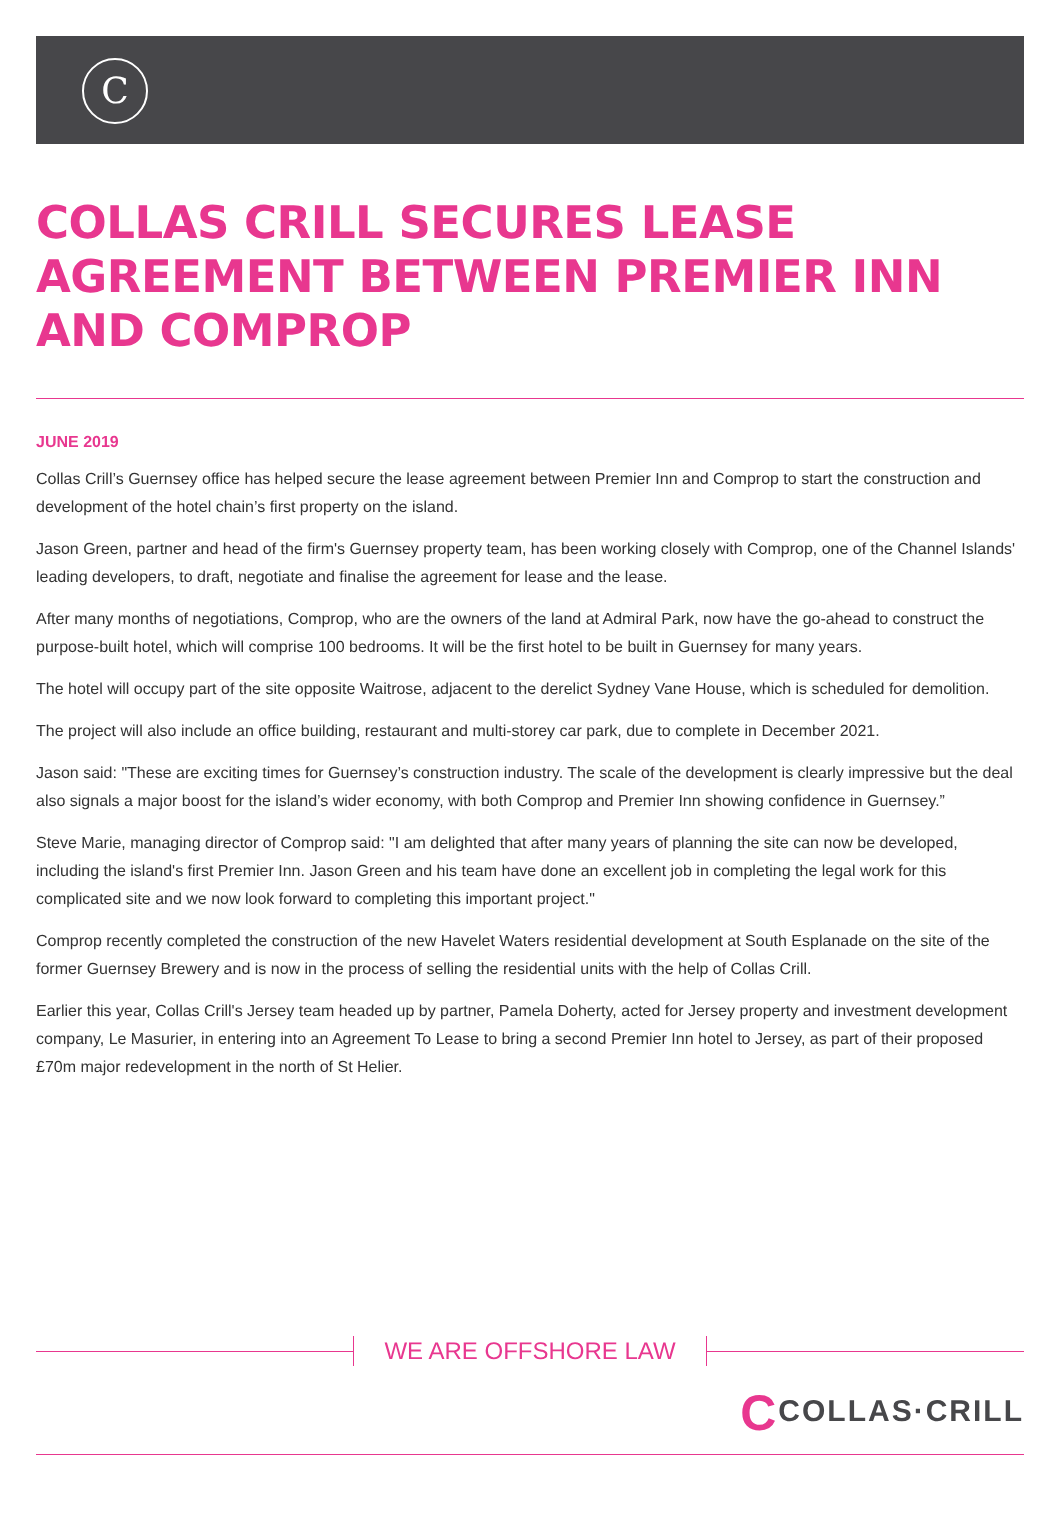C
COLLAS CRILL SECURES LEASE AGREEMENT BETWEEN PREMIER INN AND COMPROP
JUNE 2019
Collas Crill’s Guernsey office has helped secure the lease agreement between Premier Inn and Comprop to start the construction and development of the hotel chain’s first property on the island.
Jason Green, partner and head of the firm's Guernsey property team, has been working closely with Comprop, one of the Channel Islands' leading developers, to draft, negotiate and finalise the agreement for lease and the lease.
After many months of negotiations, Comprop, who are the owners of the land at Admiral Park, now have the go-ahead to construct the purpose-built hotel, which will comprise 100 bedrooms. It will be the first hotel to be built in Guernsey for many years.
The hotel will occupy part of the site opposite Waitrose, adjacent to the derelict Sydney Vane House, which is scheduled for demolition.
The project will also include an office building, restaurant and multi-storey car park, due to complete in December 2021.
Jason said: "These are exciting times for Guernsey’s construction industry. The scale of the development is clearly impressive but the deal also signals a major boost for the island’s wider economy, with both Comprop and Premier Inn showing confidence in Guernsey.”
Steve Marie, managing director of Comprop said: "I am delighted that after many years of planning the site can now be developed, including the island's first Premier Inn. Jason Green and his team have done an excellent job in completing the legal work for this complicated site and we now look forward to completing this important project."
Comprop recently completed the construction of the new Havelet Waters residential development at South Esplanade on the site of the former Guernsey Brewery and is now in the process of selling the residential units with the help of Collas Crill.
Earlier this year, Collas Crill's Jersey team headed up by partner, Pamela Doherty, acted for Jersey property and investment development company, Le Masurier, in entering into an Agreement To Lease to bring a second Premier Inn hotel to Jersey, as part of their proposed £70m major redevelopment in the north of St Helier.
WE ARE OFFSHORE LAW
CCOLLAS·CRILL